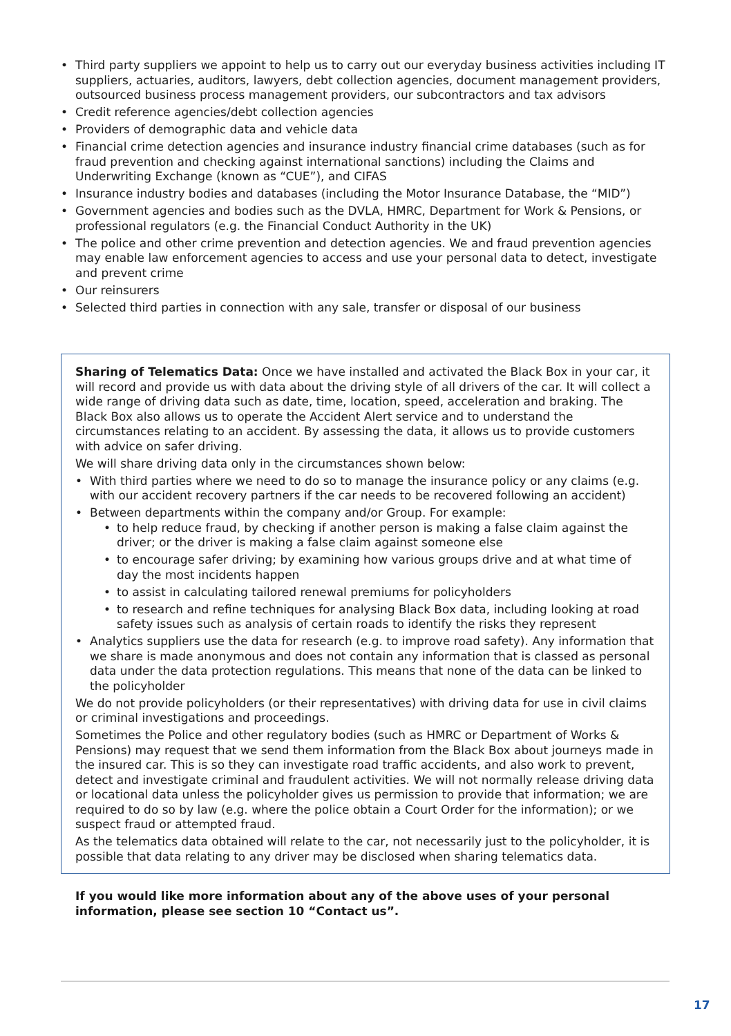• Third party suppliers we appoint to help us to carry out our everyday business activities including IT suppliers, actuaries, auditors, lawyers, debt collection agencies, document management providers, outsourced business process management providers, our subcontractors and tax advisors
• Credit reference agencies/debt collection agencies
• Providers of demographic data and vehicle data
• Financial crime detection agencies and insurance industry financial crime databases (such as for fraud prevention and checking against international sanctions) including the Claims and Underwriting Exchange (known as “CUE”), and CIFAS
• Insurance industry bodies and databases (including the Motor Insurance Database, the “MID”)
• Government agencies and bodies such as the DVLA, HMRC, Department for Work & Pensions, or professional regulators (e.g. the Financial Conduct Authority in the UK)
• The police and other crime prevention and detection agencies. We and fraud prevention agencies may enable law enforcement agencies to access and use your personal data to detect, investigate and prevent crime
• Our reinsurers
• Selected third parties in connection with any sale, transfer or disposal of our business
Sharing of Telematics Data: Once we have installed and activated the Black Box in your car, it will record and provide us with data about the driving style of all drivers of the car. It will collect a wide range of driving data such as date, time, location, speed, acceleration and braking. The Black Box also allows us to operate the Accident Alert service and to understand the circumstances relating to an accident. By assessing the data, it allows us to provide customers with advice on safer driving.
We will share driving data only in the circumstances shown below:
• With third parties where we need to do so to manage the insurance policy or any claims (e.g. with our accident recovery partners if the car needs to be recovered following an accident)
• Between departments within the company and/or Group. For example:
• to help reduce fraud, by checking if another person is making a false claim against the driver; or the driver is making a false claim against someone else
• to encourage safer driving; by examining how various groups drive and at what time of day the most incidents happen
• to assist in calculating tailored renewal premiums for policyholders
• to research and refine techniques for analysing Black Box data, including looking at road safety issues such as analysis of certain roads to identify the risks they represent
• Analytics suppliers use the data for research (e.g. to improve road safety). Any information that we share is made anonymous and does not contain any information that is classed as personal data under the data protection regulations. This means that none of the data can be linked to the policyholder
We do not provide policyholders (or their representatives) with driving data for use in civil claims or criminal investigations and proceedings.
Sometimes the Police and other regulatory bodies (such as HMRC or Department of Works & Pensions) may request that we send them information from the Black Box about journeys made in the insured car. This is so they can investigate road traffic accidents, and also work to prevent, detect and investigate criminal and fraudulent activities. We will not normally release driving data or locational data unless the policyholder gives us permission to provide that information; we are required to do so by law (e.g. where the police obtain a Court Order for the information); or we suspect fraud or attempted fraud.
As the telematics data obtained will relate to the car, not necessarily just to the policyholder, it is possible that data relating to any driver may be disclosed when sharing telematics data.
If you would like more information about any of the above uses of your personal information, please see section 10 “Contact us”.
17